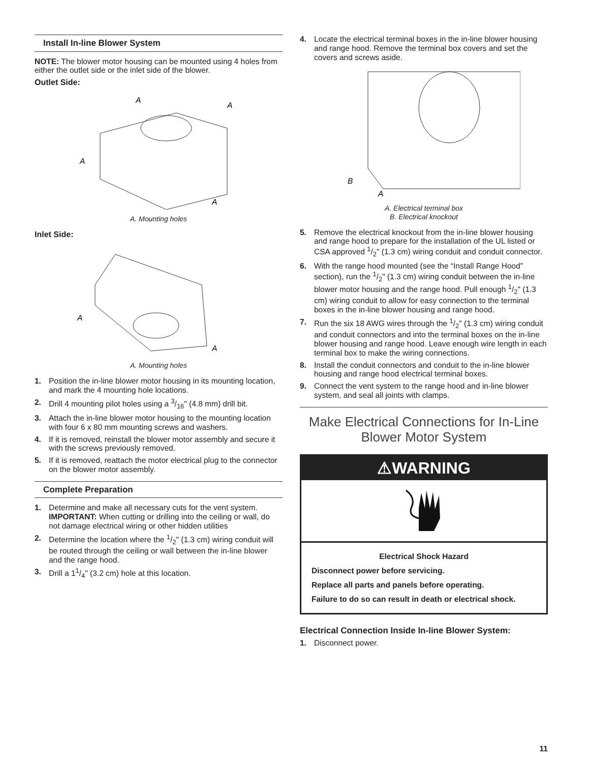Install In-line Blower System
NOTE: The blower motor housing can be mounted using 4 holes from either the outlet side or the inlet side of the blower.
Outlet Side:
A
A
A
A
A. Mounting holes
Inlet Side:
A
A
A. Mounting holes
1. Position the in-line blower motor housing in its mounting location, and mark the 4 mounting hole locations.
2. Drill 4 mounting pilot holes using a 3/16" (4.8 mm) drill bit.
3. Attach the in-line blower motor housing to the mounting location with four 6 x 80 mm mounting screws and washers.
4. If it is removed, reinstall the blower motor assembly and secure it with the screws previously removed.
5. If it is removed, reattach the motor electrical plug to the connector on the blower motor assembly.
Complete Preparation
1. Determine and make all necessary cuts for the vent system.
IMPORTANT: When cutting or drilling into the ceiling or wall, do not damage electrical wiring or other hidden utilities
2. Determine the location where the 1/2" (1.3 cm) wiring conduit will be routed through the ceiling or wall between the in-line blower and the range hood.
3. Drill a 11/4" (3.2 cm) hole at this location.
4. Locate the electrical terminal boxes in the in-line blower housing and range hood. Remove the terminal box covers and set the covers and screws aside.
B
A
A. Electrical terminal box
B. Electrical knockout
5. Remove the electrical knockout from the in-line blower housing and range hood to prepare for the installation of the UL listed or CSA approved 1/2" (1.3 cm) wiring conduit and conduit connector.
6. With the range hood mounted (see the “Install Range Hood” section), run the 1/2" (1.3 cm) wiring conduit between the in-line blower motor housing and the range hood. Pull enough 1/2" (1.3 cm) wiring conduit to allow for easy connection to the terminal boxes in the in-line blower housing and range hood.
7. Run the six 18 AWG wires through the 1/2" (1.3 cm) wiring conduit and conduit connectors and into the terminal boxes on the in-line blower housing and range hood. Leave enough wire length in each terminal box to make the wiring connections.
8. Install the conduit connectors and conduit to the in-line blower housing and range hood electrical terminal boxes.
9. Connect the vent system to the range hood and in-line blower system, and seal all joints with clamps.
Make Electrical Connections for In-Line Blower Motor System
⚠WARNING
Electrical Shock Hazard
Disconnect power before servicing.
Replace all parts and panels before operating.
Failure to do so can result in death or electrical shock.
Electrical Connection Inside In-line Blower System:
1. Disconnect power.
11